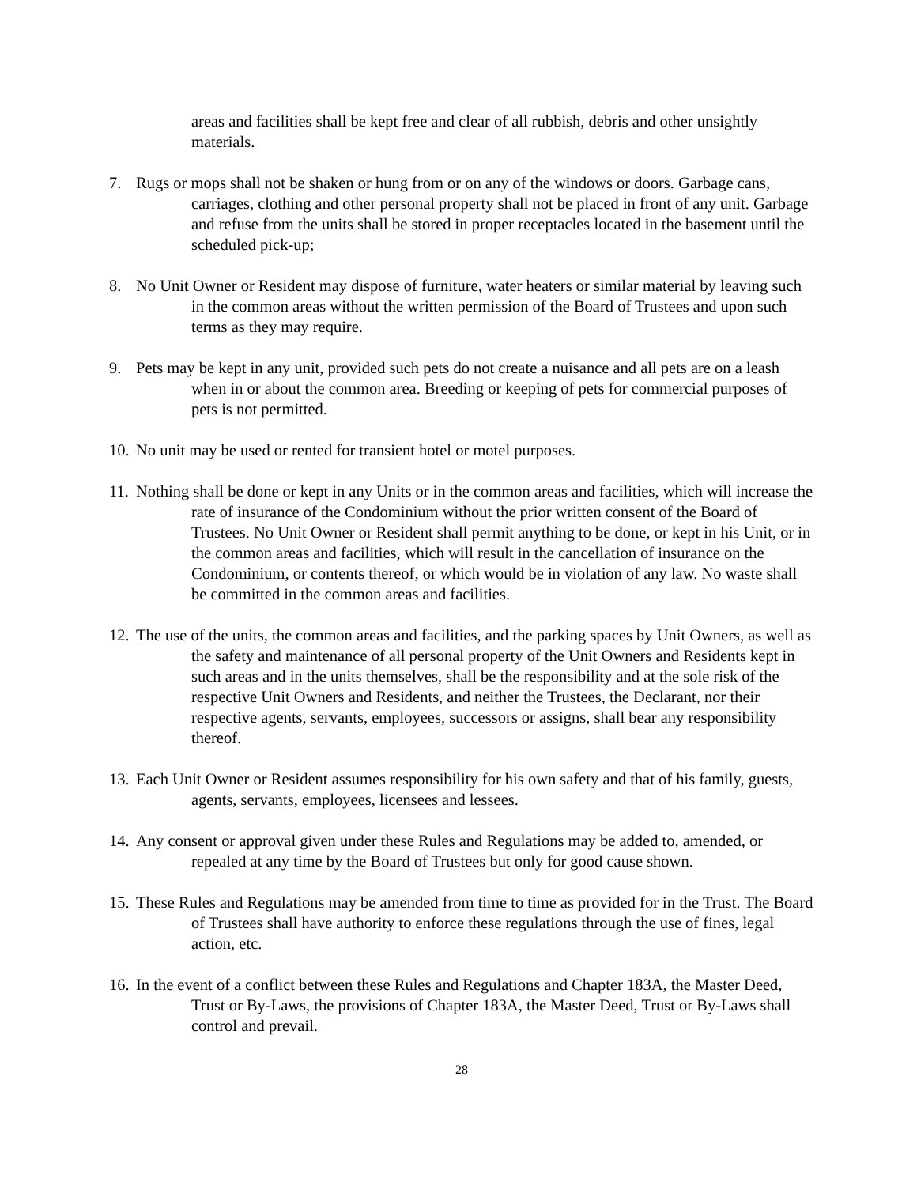areas and facilities shall be kept free and clear of all rubbish, debris and other unsightly materials.
7. Rugs or mops shall not be shaken or hung from or on any of the windows or doors. Garbage cans, carriages, clothing and other personal property shall not be placed in front of any unit. Garbage and refuse from the units shall be stored in proper receptacles located in the basement until the scheduled pick-up;
8. No Unit Owner or Resident may dispose of furniture, water heaters or similar material by leaving such in the common areas without the written permission of the Board of Trustees and upon such terms as they may require.
9. Pets may be kept in any unit, provided such pets do not create a nuisance and all pets are on a leash when in or about the common area. Breeding or keeping of pets for commercial purposes of pets is not permitted.
10. No unit may be used or rented for transient hotel or motel purposes.
11. Nothing shall be done or kept in any Units or in the common areas and facilities, which will increase the rate of insurance of the Condominium without the prior written consent of the Board of Trustees. No Unit Owner or Resident shall permit anything to be done, or kept in his Unit, or in the common areas and facilities, which will result in the cancellation of insurance on the Condominium, or contents thereof, or which would be in violation of any law. No waste shall be committed in the common areas and facilities.
12. The use of the units, the common areas and facilities, and the parking spaces by Unit Owners, as well as the safety and maintenance of all personal property of the Unit Owners and Residents kept in such areas and in the units themselves, shall be the responsibility and at the sole risk of the respective Unit Owners and Residents, and neither the Trustees, the Declarant, nor their respective agents, servants, employees, successors or assigns, shall bear any responsibility thereof.
13. Each Unit Owner or Resident assumes responsibility for his own safety and that of his family, guests, agents, servants, employees, licensees and lessees.
14. Any consent or approval given under these Rules and Regulations may be added to, amended, or repealed at any time by the Board of Trustees but only for good cause shown.
15. These Rules and Regulations may be amended from time to time as provided for in the Trust. The Board of Trustees shall have authority to enforce these regulations through the use of fines, legal action, etc.
16. In the event of a conflict between these Rules and Regulations and Chapter 183A, the Master Deed, Trust or By-Laws, the provisions of Chapter 183A, the Master Deed, Trust or By-Laws shall control and prevail.
28